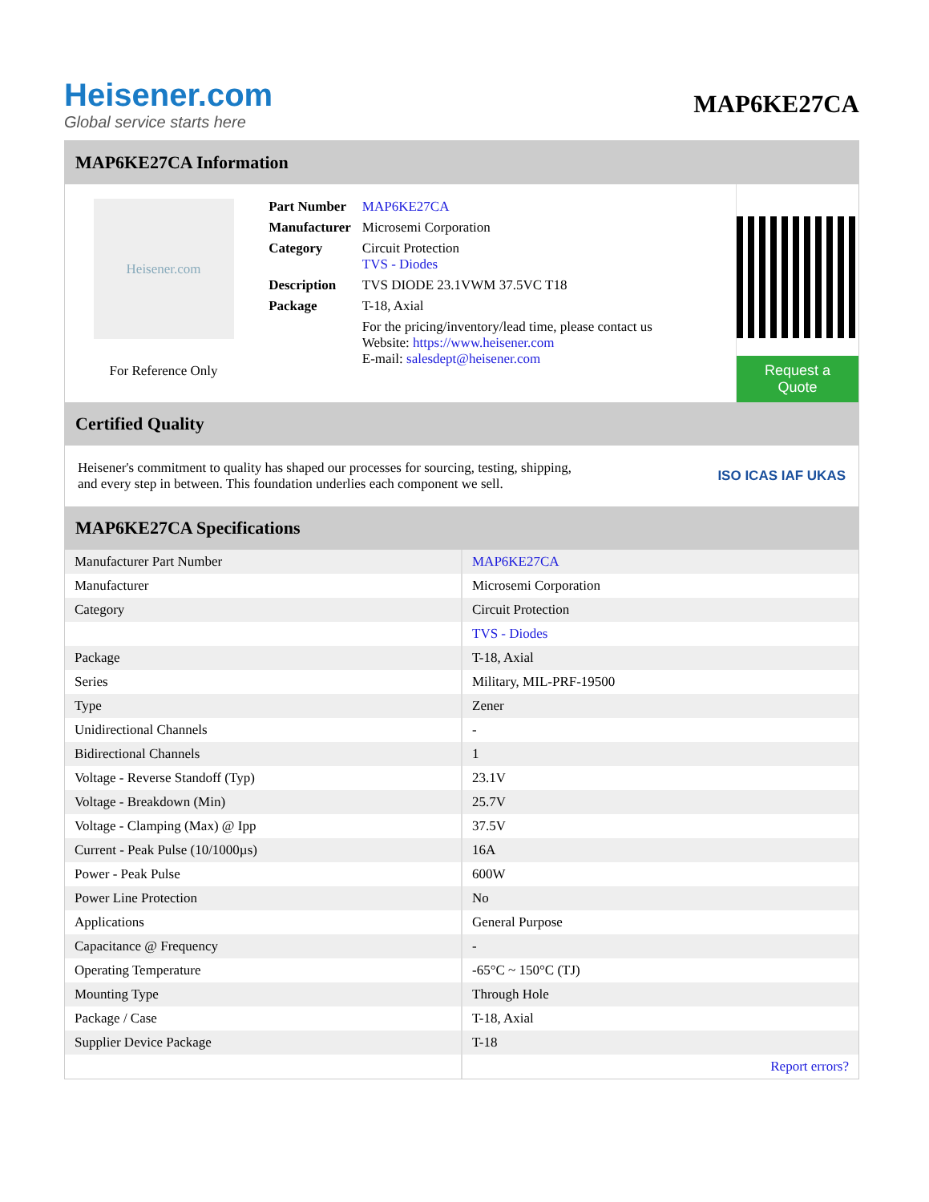Heisener.com
Global service starts here
MAP6KE27CA
MAP6KE27CA Information
Heisener.com
For Reference Only
| Part Number | MAP6KE27CA |
| Manufacturer | Microsemi Corporation |
| Category | Circuit Protection TVS - Diodes |
| Description | TVS DIODE 23.1VWM 37.5VC T18 |
| Package | T-18, Axial |
| | For the pricing/inventory/lead time, please contact us Website: https://www.heisener.com E-mail: salesdept@heisener.com |
Request a Quote
Certified Quality
Heisener's commitment to quality has shaped our processes for sourcing, testing, shipping, and every step in between. This foundation underlies each component we sell.
ISO ICAS IAF UKAS
MAP6KE27CA Specifications
| Manufacturer Part Number | MAP6KE27CA |
| Manufacturer | Microsemi Corporation |
| Category | Circuit Protection |
| | TVS - Diodes |
| Package | T-18, Axial |
| Series | Military, MIL-PRF-19500 |
| Type | Zener |
| Unidirectional Channels | - |
| Bidirectional Channels | 1 |
| Voltage - Reverse Standoff (Typ) | 23.1V |
| Voltage - Breakdown (Min) | 25.7V |
| Voltage - Clamping (Max) @ Ipp | 37.5V |
| Current - Peak Pulse (10/1000µs) | 16A |
| Power - Peak Pulse | 600W |
| Power Line Protection | No |
| Applications | General Purpose |
| Capacitance @ Frequency | - |
| Operating Temperature | -65°C ~ 150°C (TJ) |
| Mounting Type | Through Hole |
| Package / Case | T-18, Axial |
| Supplier Device Package | T-18 |
| | Report errors? |